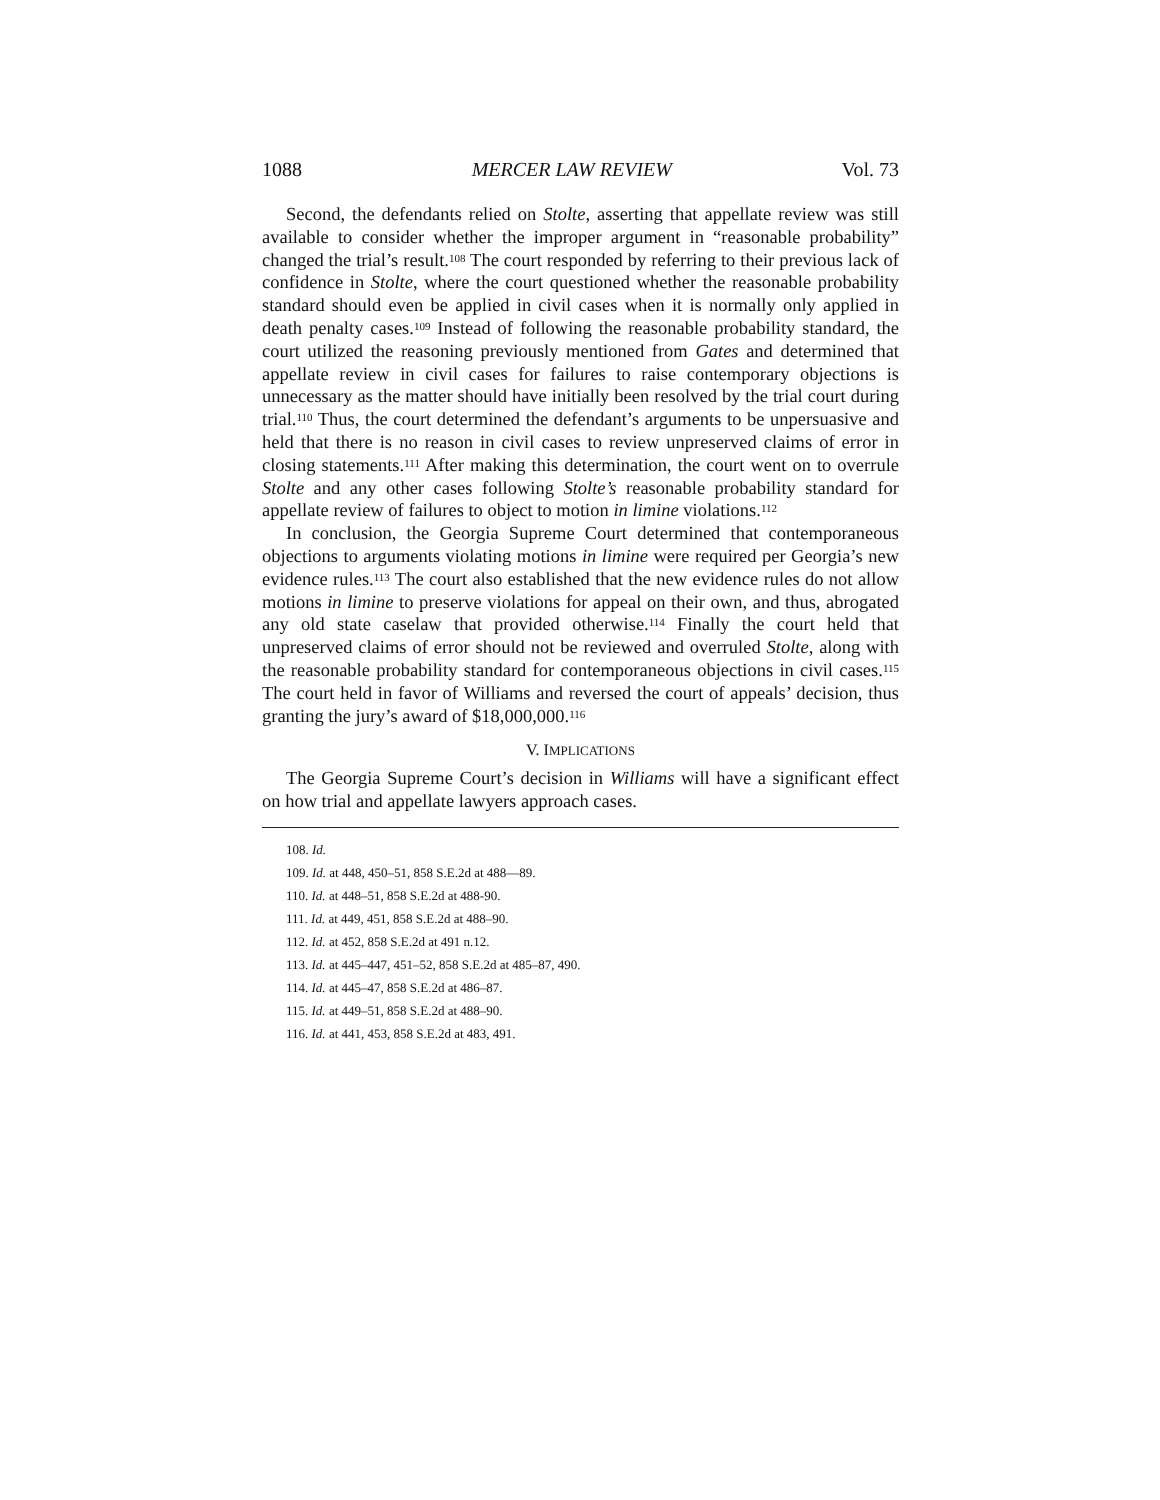1088 MERCER LAW REVIEW Vol. 73
Second, the defendants relied on Stolte, asserting that appellate review was still available to consider whether the improper argument in “reasonable probability” changed the trial’s result.<sup>108</sup> The court responded by referring to their previous lack of confidence in Stolte, where the court questioned whether the reasonable probability standard should even be applied in civil cases when it is normally only applied in death penalty cases.<sup>109</sup> Instead of following the reasonable probability standard, the court utilized the reasoning previously mentioned from Gates and determined that appellate review in civil cases for failures to raise contemporary objections is unnecessary as the matter should have initially been resolved by the trial court during trial.<sup>110</sup> Thus, the court determined the defendant’s arguments to be unpersuasive and held that there is no reason in civil cases to review unpreserved claims of error in closing statements.<sup>111</sup> After making this determination, the court went on to overrule Stolte and any other cases following Stolte’s reasonable probability standard for appellate review of failures to object to motion in limine violations.<sup>112</sup>
In conclusion, the Georgia Supreme Court determined that contemporaneous objections to arguments violating motions in limine were required per Georgia’s new evidence rules.<sup>113</sup> The court also established that the new evidence rules do not allow motions in limine to preserve violations for appeal on their own, and thus, abrogated any old state caselaw that provided otherwise.<sup>114</sup> Finally the court held that unpreserved claims of error should not be reviewed and overruled Stolte, along with the reasonable probability standard for contemporaneous objections in civil cases.<sup>115</sup> The court held in favor of Williams and reversed the court of appeals’ decision, thus granting the jury’s award of $18,000,000.<sup>116</sup>
V. IMPLICATIONS
The Georgia Supreme Court’s decision in Williams will have a significant effect on how trial and appellate lawyers approach cases.
108. Id.
109. Id. at 448, 450–51, 858 S.E.2d at 488—89.
110. Id. at 448–51, 858 S.E.2d at 488-90.
111. Id. at 449, 451, 858 S.E.2d at 488–90.
112. Id. at 452, 858 S.E.2d at 491 n.12.
113. Id. at 445–447, 451–52, 858 S.E.2d at 485–87, 490.
114. Id. at 445–47, 858 S.E.2d at 486–87.
115. Id. at 449–51, 858 S.E.2d at 488–90.
116. Id. at 441, 453, 858 S.E.2d at 483, 491.